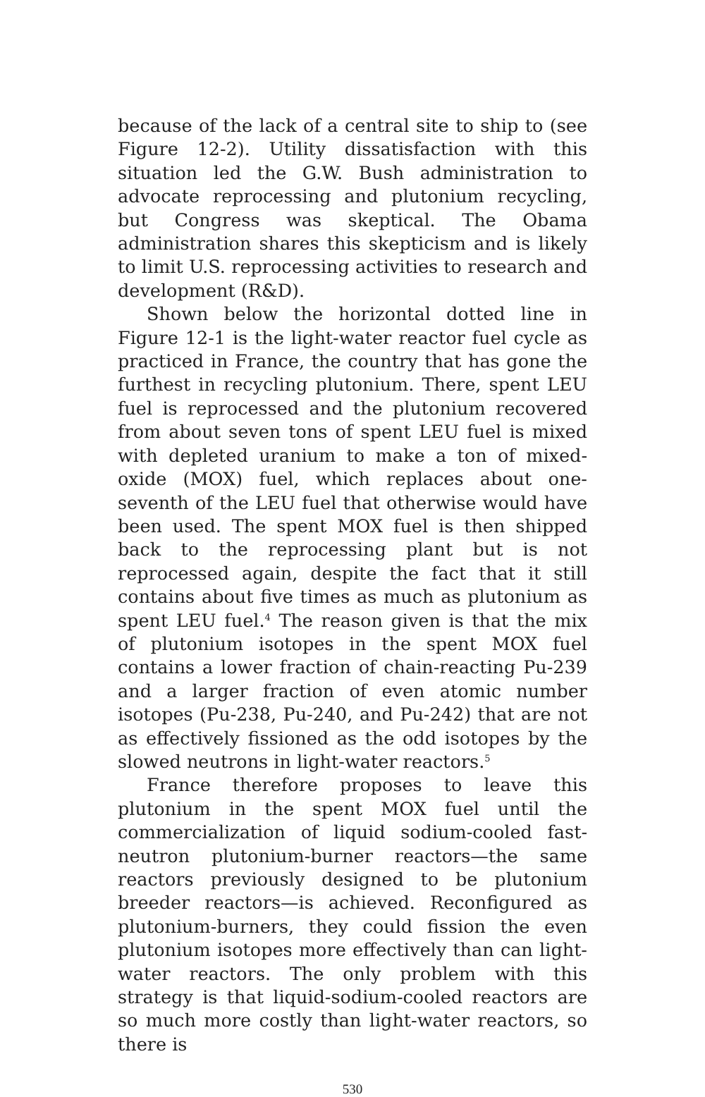because of the lack of a central site to ship to (see Figure 12-2). Utility dissatisfaction with this situation led the G.W. Bush administration to advocate reprocessing and plutonium recycling, but Congress was skeptical. The Obama administration shares this skepticism and is likely to limit U.S. reprocessing activities to research and development (R&D).
Shown below the horizontal dotted line in Figure 12-1 is the light-water reactor fuel cycle as practiced in France, the country that has gone the furthest in recycling plutonium. There, spent LEU fuel is reprocessed and the plutonium recovered from about seven tons of spent LEU fuel is mixed with depleted uranium to make a ton of mixed-oxide (MOX) fuel, which replaces about one-seventh of the LEU fuel that otherwise would have been used. The spent MOX fuel is then shipped back to the reprocessing plant but is not reprocessed again, despite the fact that it still contains about five times as much as plutonium as spent LEU fuel.<sup>4</sup> The reason given is that the mix of plutonium isotopes in the spent MOX fuel contains a lower fraction of chain-reacting Pu-239 and a larger fraction of even atomic number isotopes (Pu-238, Pu-240, and Pu-242) that are not as effectively fissioned as the odd isotopes by the slowed neutrons in light-water reactors.<sup>5</sup>
France therefore proposes to leave this plutonium in the spent MOX fuel until the commercialization of liquid sodium-cooled fast-neutron plutonium-burner reactors—the same reactors previously designed to be plutonium breeder reactors—is achieved. Reconfigured as plutonium-burners, they could fission the even plutonium isotopes more effectively than can light-water reactors. The only problem with this strategy is that liquid-sodium-cooled reactors are so much more costly than light-water reactors, so there is
530